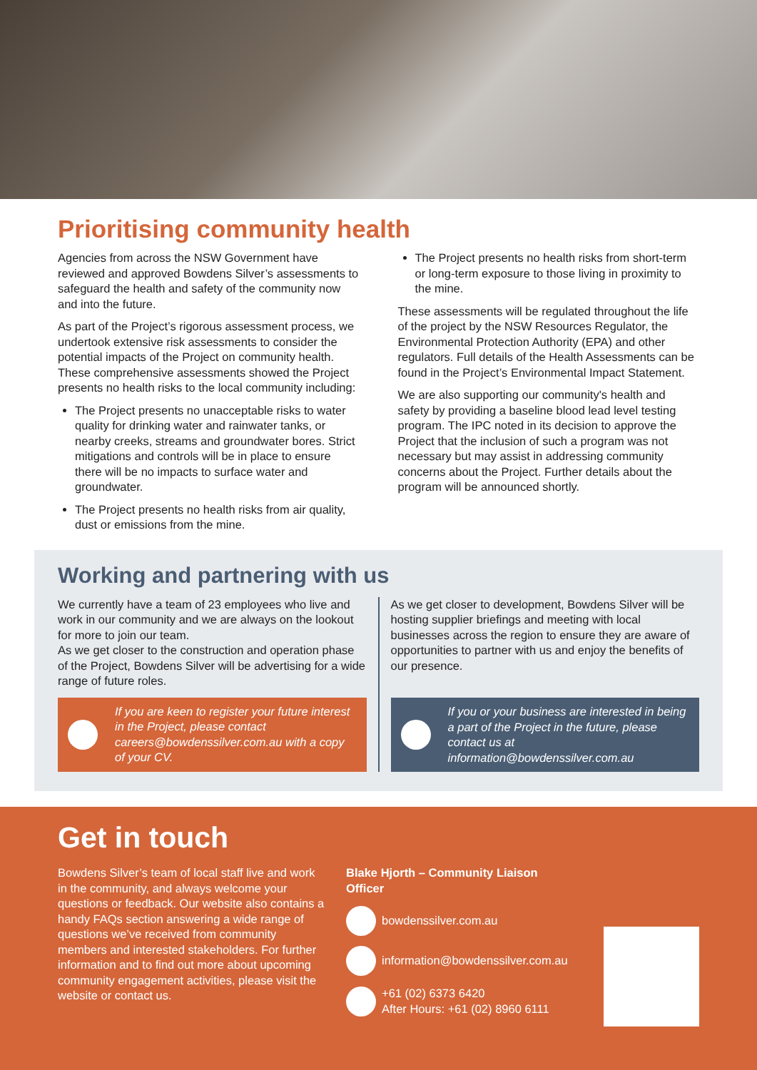Prioritising community health
Agencies from across the NSW Government have reviewed and approved Bowdens Silver’s assessments to safeguard the health and safety of the community now and into the future.
As part of the Project’s rigorous assessment process, we undertook extensive risk assessments to consider the potential impacts of the Project on community health. These comprehensive assessments showed the Project presents no health risks to the local community including:
The Project presents no unacceptable risks to water quality for drinking water and rainwater tanks, or nearby creeks, streams and groundwater bores. Strict mitigations and controls will be in place to ensure there will be no impacts to surface water and groundwater.
The Project presents no health risks from air quality, dust or emissions from the mine.
The Project presents no health risks from short-term or long-term exposure to those living in proximity to the mine.
These assessments will be regulated throughout the life of the project by the NSW Resources Regulator, the Environmental Protection Authority (EPA) and other regulators. Full details of the Health Assessments can be found in the Project’s Environmental Impact Statement.
We are also supporting our community's health and safety by providing a baseline blood lead level testing program. The IPC noted in its decision to approve the Project that the inclusion of such a program was not necessary but may assist in addressing community concerns about the Project. Further details about the program will be announced shortly.
Working and partnering with us
We currently have a team of 23 employees who live and work in our community and we are always on the lookout for more to join our team.
As we get closer to the construction and operation phase of the Project, Bowdens Silver will be advertising for a wide range of future roles.
If you are keen to register your future interest in the Project, please contact careers@bowdenssilver.com.au with a copy of your CV.
As we get closer to development, Bowdens Silver will be hosting supplier briefings and meeting with local businesses across the region to ensure they are aware of opportunities to partner with us and enjoy the benefits of our presence.
If you or your business are interested in being a part of the Project in the future, please contact us at information@bowdenssilver.com.au
Get in touch
Bowdens Silver’s team of local staff live and work in the community, and always welcome your questions or feedback. Our website also contains a handy FAQs section answering a wide range of questions we’ve received from community members and interested stakeholders. For further information and to find out more about upcoming community engagement activities, please visit the website or contact us.
Blake Hjorth – Community Liaison Officer
bowdenssilver.com.au
information@bowdenssilver.com.au
+61 (02) 6373 6420
After Hours: +61 (02) 8960 6111